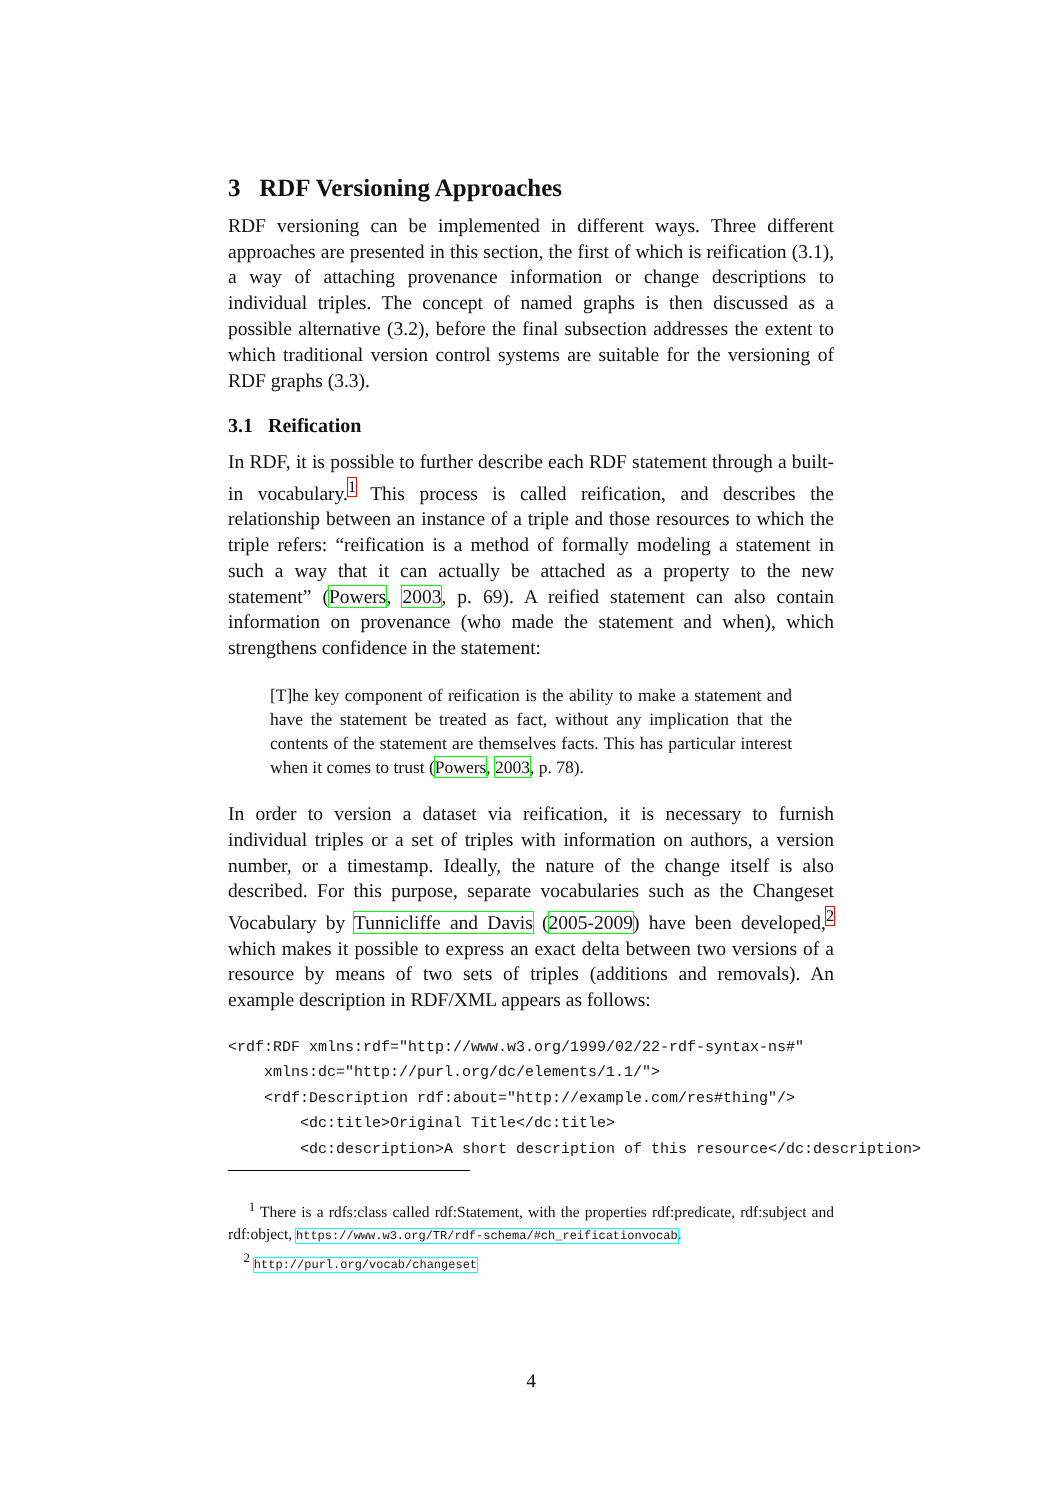3 RDF Versioning Approaches
RDF versioning can be implemented in different ways. Three different approaches are presented in this section, the first of which is reification (3.1), a way of attaching provenance information or change descriptions to individual triples. The concept of named graphs is then discussed as a possible alternative (3.2), before the final subsection addresses the extent to which traditional version control systems are suitable for the versioning of RDF graphs (3.3).
3.1 Reification
In RDF, it is possible to further describe each RDF statement through a built-in vocabulary.<sup>1</sup> This process is called reification, and describes the relationship between an instance of a triple and those resources to which the triple refers: “reification is a method of formally modeling a statement in such a way that it can actually be attached as a property to the new statement” (Powers, 2003, p. 69). A reified statement can also contain information on provenance (who made the statement and when), which strengthens confidence in the statement:
[T]he key component of reification is the ability to make a statement and have the statement be treated as fact, without any implication that the contents of the statement are themselves facts. This has particular interest when it comes to trust (Powers, 2003, p. 78).
In order to version a dataset via reification, it is necessary to furnish individual triples or a set of triples with information on authors, a version number, or a timestamp. Ideally, the nature of the change itself is also described. For this purpose, separate vocabularies such as the Changeset Vocabulary by Tunnicliffe and Davis (2005-2009) have been developed,<sup>2</sup> which makes it possible to express an exact delta between two versions of a resource by means of two sets of triples (additions and removals). An example description in RDF/XML appears as follows:
<rdf:RDF xmlns:rdf="http://www.w3.org/1999/02/22-rdf-syntax-ns#"
    xmlns:dc="http://purl.org/dc/elements/1.1/">
    <rdf:Description rdf:about="http://example.com/res#thing"/>
        <dc:title>Original Title</dc:title>
        <dc:description>A short description of this resource</dc:description>
<sup>1</sup> There is a rdfs:class called rdf:Statement, with the properties rdf:predicate, rdf:subject and rdf:object, https://www.w3.org/TR/rdf-schema/#ch_reificationvocab.
<sup>2</sup> http://purl.org/vocab/changeset
4